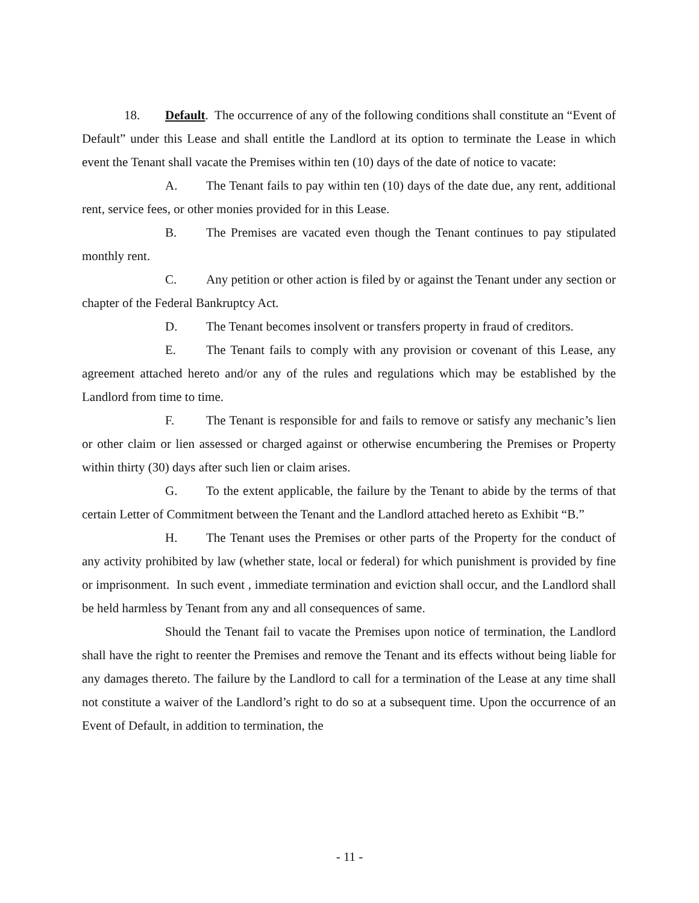18. Default. The occurrence of any of the following conditions shall constitute an “Event of Default” under this Lease and shall entitle the Landlord at its option to terminate the Lease in which event the Tenant shall vacate the Premises within ten (10) days of the date of notice to vacate:
A. The Tenant fails to pay within ten (10) days of the date due, any rent, additional rent, service fees, or other monies provided for in this Lease.
B. The Premises are vacated even though the Tenant continues to pay stipulated monthly rent.
C. Any petition or other action is filed by or against the Tenant under any section or chapter of the Federal Bankruptcy Act.
D. The Tenant becomes insolvent or transfers property in fraud of creditors.
E. The Tenant fails to comply with any provision or covenant of this Lease, any agreement attached hereto and/or any of the rules and regulations which may be established by the Landlord from time to time.
F. The Tenant is responsible for and fails to remove or satisfy any mechanic’s lien or other claim or lien assessed or charged against or otherwise encumbering the Premises or Property within thirty (30) days after such lien or claim arises.
G. To the extent applicable, the failure by the Tenant to abide by the terms of that certain Letter of Commitment between the Tenant and the Landlord attached hereto as Exhibit “B.”
H. The Tenant uses the Premises or other parts of the Property for the conduct of any activity prohibited by law (whether state, local or federal) for which punishment is provided by fine or imprisonment. In such event , immediate termination and eviction shall occur, and the Landlord shall be held harmless by Tenant from any and all consequences of same.
Should the Tenant fail to vacate the Premises upon notice of termination, the Landlord shall have the right to reenter the Premises and remove the Tenant and its effects without being liable for any damages thereto. The failure by the Landlord to call for a termination of the Lease at any time shall not constitute a waiver of the Landlord’s right to do so at a subsequent time. Upon the occurrence of an Event of Default, in addition to termination, the
- 11 -